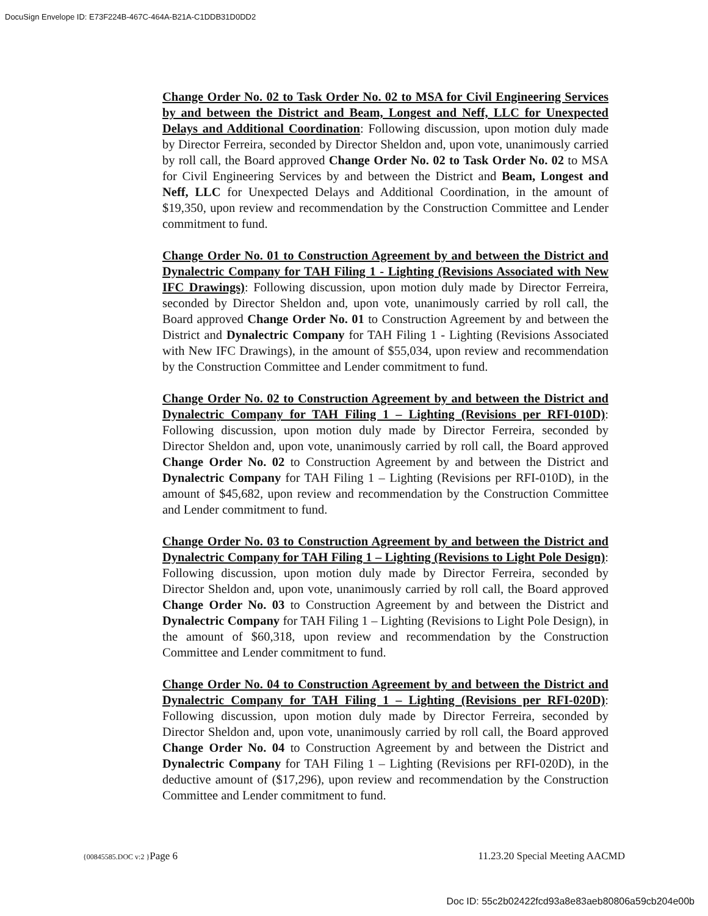DocuSign Envelope ID: E73F224B-467C-464A-B21A-C1DDB31D0DD2
Change Order No. 02 to Task Order No. 02 to MSA for Civil Engineering Services by and between the District and Beam, Longest and Neff, LLC for Unexpected Delays and Additional Coordination: Following discussion, upon motion duly made by Director Ferreira, seconded by Director Sheldon and, upon vote, unanimously carried by roll call, the Board approved Change Order No. 02 to Task Order No. 02 to MSA for Civil Engineering Services by and between the District and Beam, Longest and Neff, LLC for Unexpected Delays and Additional Coordination, in the amount of $19,350, upon review and recommendation by the Construction Committee and Lender commitment to fund.
Change Order No. 01 to Construction Agreement by and between the District and Dynalectric Company for TAH Filing 1 - Lighting (Revisions Associated with New IFC Drawings): Following discussion, upon motion duly made by Director Ferreira, seconded by Director Sheldon and, upon vote, unanimously carried by roll call, the Board approved Change Order No. 01 to Construction Agreement by and between the District and Dynalectric Company for TAH Filing 1 - Lighting (Revisions Associated with New IFC Drawings), in the amount of $55,034, upon review and recommendation by the Construction Committee and Lender commitment to fund.
Change Order No. 02 to Construction Agreement by and between the District and Dynalectric Company for TAH Filing 1 – Lighting (Revisions per RFI-010D): Following discussion, upon motion duly made by Director Ferreira, seconded by Director Sheldon and, upon vote, unanimously carried by roll call, the Board approved Change Order No. 02 to Construction Agreement by and between the District and Dynalectric Company for TAH Filing 1 – Lighting (Revisions per RFI-010D), in the amount of $45,682, upon review and recommendation by the Construction Committee and Lender commitment to fund.
Change Order No. 03 to Construction Agreement by and between the District and Dynalectric Company for TAH Filing 1 – Lighting (Revisions to Light Pole Design): Following discussion, upon motion duly made by Director Ferreira, seconded by Director Sheldon and, upon vote, unanimously carried by roll call, the Board approved Change Order No. 03 to Construction Agreement by and between the District and Dynalectric Company for TAH Filing 1 – Lighting (Revisions to Light Pole Design), in the amount of $60,318, upon review and recommendation by the Construction Committee and Lender commitment to fund.
Change Order No. 04 to Construction Agreement by and between the District and Dynalectric Company for TAH Filing 1 – Lighting (Revisions per RFI-020D): Following discussion, upon motion duly made by Director Ferreira, seconded by Director Sheldon and, upon vote, unanimously carried by roll call, the Board approved Change Order No. 04 to Construction Agreement by and between the District and Dynalectric Company for TAH Filing 1 – Lighting (Revisions per RFI-020D), in the deductive amount of ($17,296), upon review and recommendation by the Construction Committee and Lender commitment to fund.
{00845585.DOC v:2 }Page 6 11.23.20 Special Meeting AACMD
Doc ID: 55c2b02422fcd93a8e83aeb80806a59cb204e00b